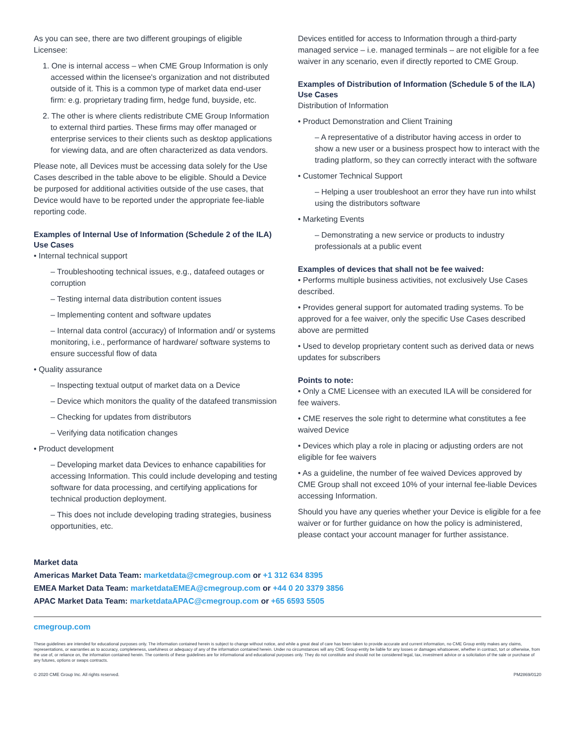As you can see, there are two different groupings of eligible Licensee:
1. One is internal access – when CME Group Information is only accessed within the licensee's organization and not distributed outside of it. This is a common type of market data end-user firm: e.g. proprietary trading firm, hedge fund, buyside, etc.
2. The other is where clients redistribute CME Group Information to external third parties. These firms may offer managed or enterprise services to their clients such as desktop applications for viewing data, and are often characterized as data vendors.
Please note, all Devices must be accessing data solely for the Use Cases described in the table above to be eligible. Should a Device be purposed for additional activities outside of the use cases, that Device would have to be reported under the appropriate fee-liable reporting code.
Examples of Internal Use of Information (Schedule 2 of the ILA) Use Cases
• Internal technical support
– Troubleshooting technical issues, e.g., datafeed outages or corruption
– Testing internal data distribution content issues
– Implementing content and software updates
– Internal data control (accuracy) of Information and/ or systems monitoring, i.e., performance of hardware/ software systems to ensure successful flow of data
• Quality assurance
– Inspecting textual output of market data on a Device
– Device which monitors the quality of the datafeed transmission
– Checking for updates from distributors
– Verifying data notification changes
• Product development
– Developing market data Devices to enhance capabilities for accessing Information. This could include developing and testing software for data processing, and certifying applications for technical production deployment.
– This does not include developing trading strategies, business opportunities, etc.
Devices entitled for access to Information through a third-party managed service – i.e. managed terminals – are not eligible for a fee waiver in any scenario, even if directly reported to CME Group.
Examples of Distribution of Information (Schedule 5 of the ILA) Use Cases
Distribution of Information
• Product Demonstration and Client Training
– A representative of a distributor having access in order to show a new user or a business prospect how to interact with the trading platform, so they can correctly interact with the software
• Customer Technical Support
– Helping a user troubleshoot an error they have run into whilst using the distributors software
• Marketing Events
– Demonstrating a new service or products to industry professionals at a public event
Examples of devices that shall not be fee waived:
• Performs multiple business activities, not exclusively Use Cases described.
• Provides general support for automated trading systems. To be approved for a fee waiver, only the specific Use Cases described above are permitted
• Used to develop proprietary content such as derived data or news updates for subscribers
Points to note:
• Only a CME Licensee with an executed ILA will be considered for fee waivers.
• CME reserves the sole right to determine what constitutes a fee waived Device
• Devices which play a role in placing or adjusting orders are not eligible for fee waivers
• As a guideline, the number of fee waived Devices approved by CME Group shall not exceed 10% of your internal fee-liable Devices accessing Information.
Should you have any queries whether your Device is eligible for a fee waiver or for further guidance on how the policy is administered, please contact your account manager for further assistance.
Market data
Americas Market Data Team: marketdata@cmegroup.com or +1 312 634 8395
EMEA Market Data Team: marketdataEMEA@cmegroup.com or +44 0 20 3379 3856
APAC Market Data Team: marketdataAPAC@cmegroup.com or +65 6593 5505
cmegroup.com
These guidelines are intended for educational purposes only. The information contained herein is subject to change without notice, and while a great deal of care has been taken to provide accurate and current information, no CME Group entity makes any claims, representations, or warranties as to accuracy, completeness, usefulness or adequacy of any of the information contained herein. Under no circumstances will any CME Group entity be liable for any losses or damages whatsoever, whether in contract, tort or otherwise, from the use of, or reliance on, the information contained herein. The contents of these guidelines are for informational and educational purposes only. They do not constitute and should not be considered legal, tax, investment advice or a solicitation of the sale or purchase of any futures, options or swaps contracts.
© 2020 CME Group Inc. All rights reserved. PM2869/0120